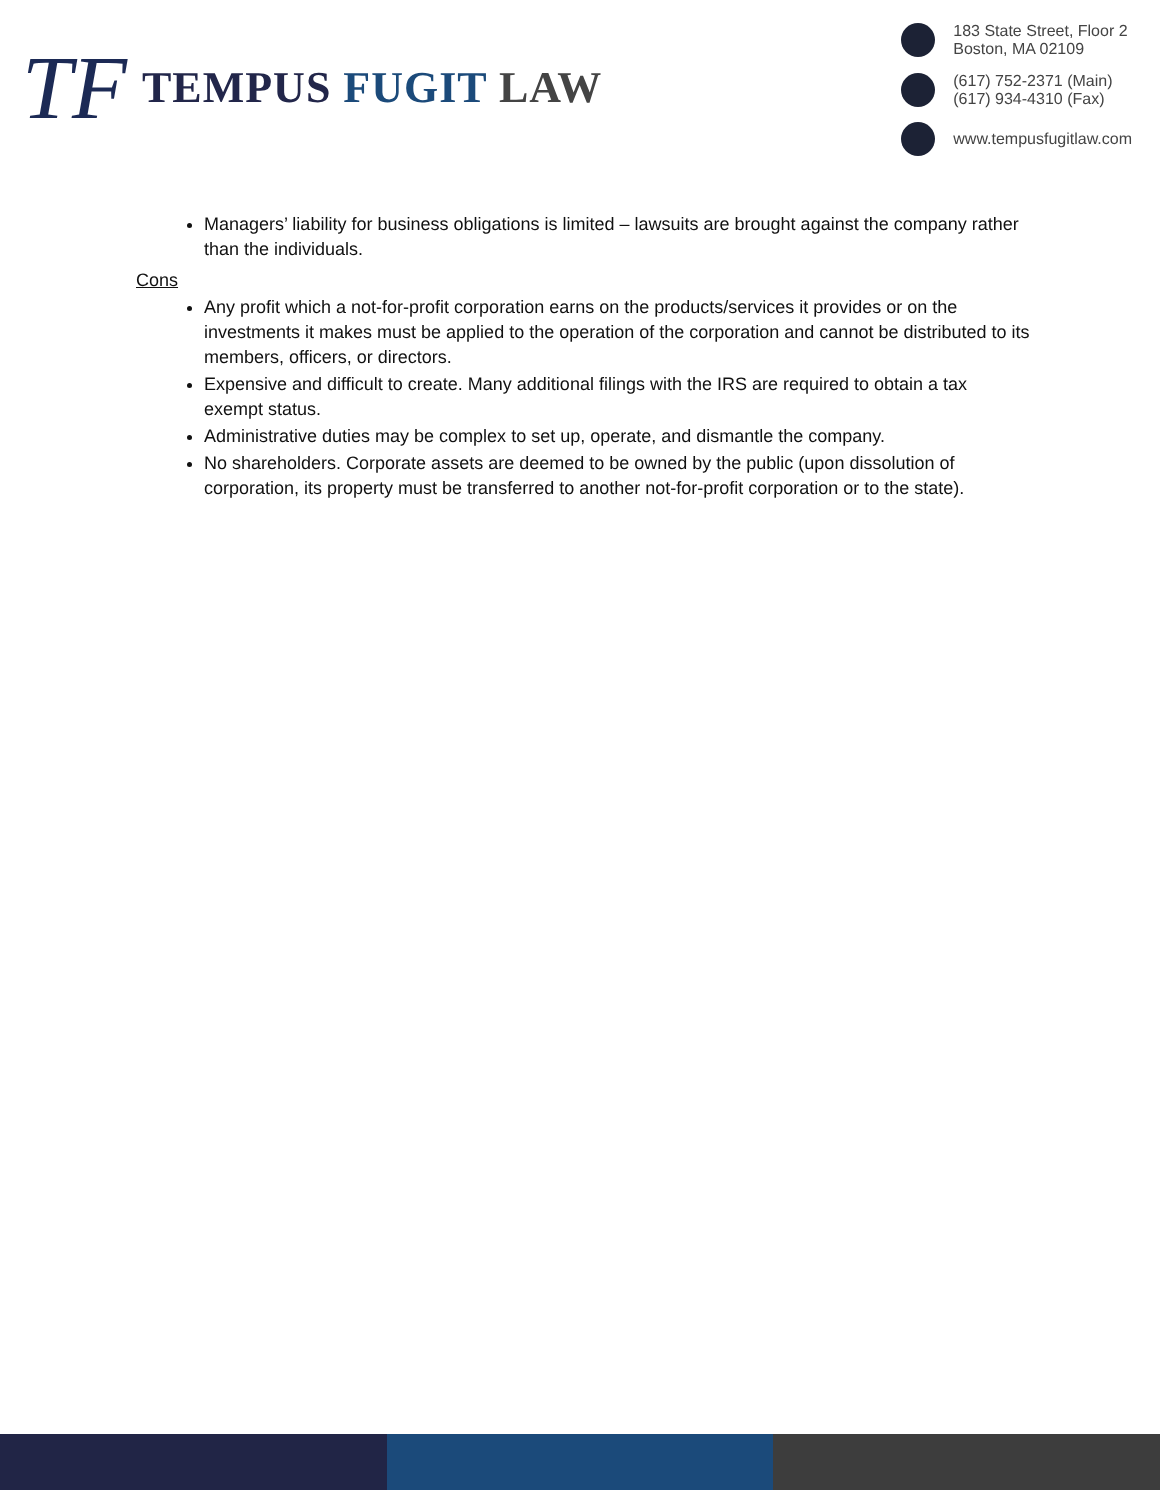TF
TEMPUS FUGIT LAW
183 State Street, Floor 2
Boston, MA 02109
(617) 752-2371 (Main)
(617) 934-4310 (Fax)
www.tempusfugitlaw.com
Managers’ liability for business obligations is limited – lawsuits are brought against the company rather than the individuals.
Cons
Any profit which a not-for-profit corporation earns on the products/services it provides or on the investments it makes must be applied to the operation of the corporation and cannot be distributed to its members, officers, or directors.
Expensive and difficult to create. Many additional filings with the IRS are required to obtain a tax exempt status.
Administrative duties may be complex to set up, operate, and dismantle the company.
No shareholders. Corporate assets are deemed to be owned by the public (upon dissolution of corporation, its property must be transferred to another not-for-profit corporation or to the state).